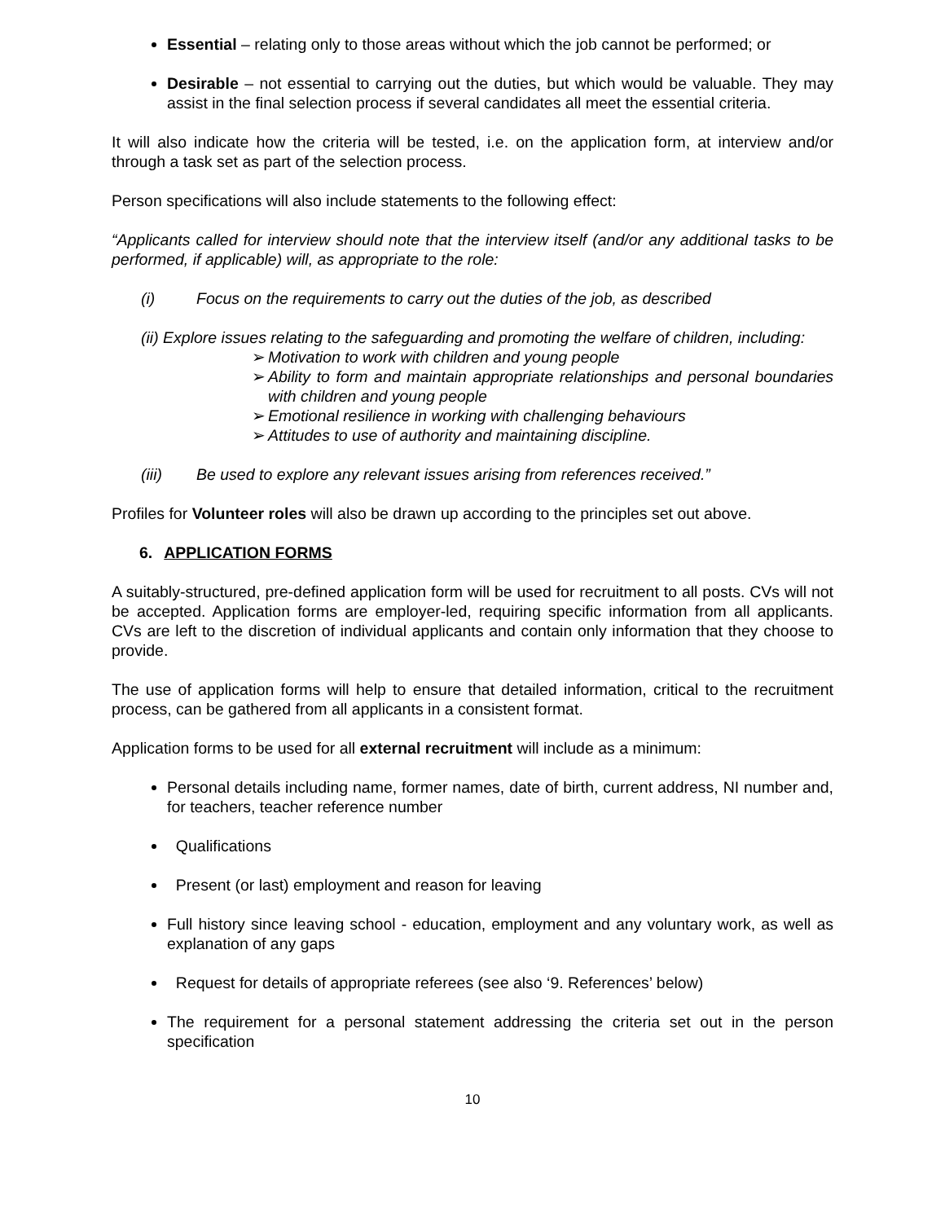Essential – relating only to those areas without which the job cannot be performed; or
Desirable – not essential to carrying out the duties, but which would be valuable. They may assist in the final selection process if several candidates all meet the essential criteria.
It will also indicate how the criteria will be tested, i.e. on the application form, at interview and/or through a task set as part of the selection process.
Person specifications will also include statements to the following effect:
“Applicants called for interview should note that the interview itself (and/or any additional tasks to be performed, if applicable) will, as appropriate to the role:
(i) Focus on the requirements to carry out the duties of the job, as described
(ii) Explore issues relating to the safeguarding and promoting the welfare of children, including:
➢ Motivation to work with children and young people
➢ Ability to form and maintain appropriate relationships and personal boundaries with children and young people
➢ Emotional resilience in working with challenging behaviours
➢ Attitudes to use of authority and maintaining discipline.
(iii) Be used to explore any relevant issues arising from references received.”
Profiles for Volunteer roles will also be drawn up according to the principles set out above.
6. APPLICATION FORMS
A suitably-structured, pre-defined application form will be used for recruitment to all posts. CVs will not be accepted. Application forms are employer-led, requiring specific information from all applicants. CVs are left to the discretion of individual applicants and contain only information that they choose to provide.
The use of application forms will help to ensure that detailed information, critical to the recruitment process, can be gathered from all applicants in a consistent format.
Application forms to be used for all external recruitment will include as a minimum:
Personal details including name, former names, date of birth, current address, NI number and, for teachers, teacher reference number
Qualifications
Present (or last) employment and reason for leaving
Full history since leaving school - education, employment and any voluntary work, as well as explanation of any gaps
Request for details of appropriate referees (see also ‘9. References’ below)
The requirement for a personal statement addressing the criteria set out in the person specification
10